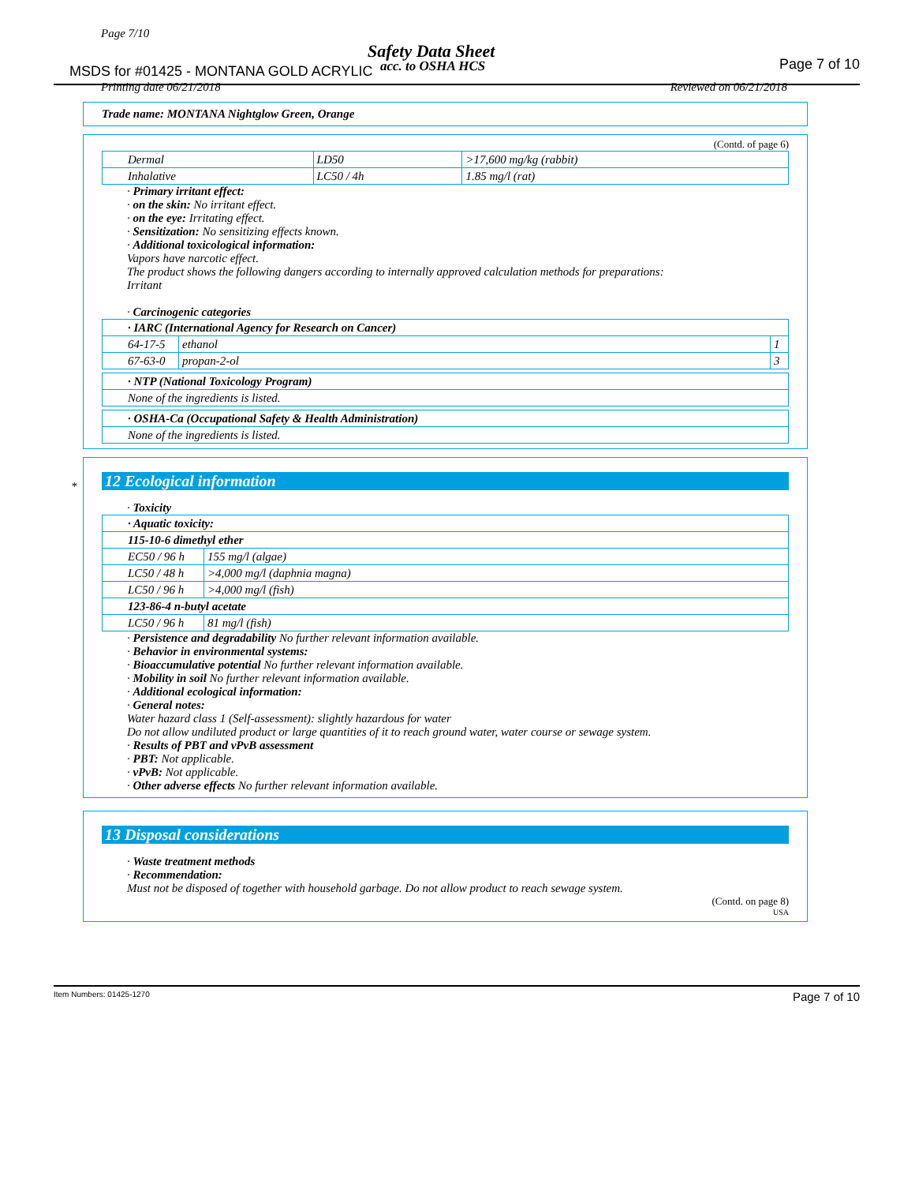Page 7/10
Safety Data Sheet
MSDS for #01425 - MONTANA GOLD ACRYLIC
acc. to OSHA HCS Page 7 of 10
Printing date 06/21/2018 Reviewed on 06/21/2018
Trade name: MONTANA Nightglow Green, Orange
(Contd. of page 6)
| Dermal | LD50 | >17,600 mg/kg (rabbit) |
| Inhalative | LC50 / 4h | 1.85 mg/l (rat) |
· Primary irritant effect:
· on the skin: No irritant effect.
· on the eye: Irritating effect.
· Sensitization: No sensitizing effects known.
· Additional toxicological information:
Vapors have narcotic effect.
The product shows the following dangers according to internally approved calculation methods for preparations:
Irritant
· Carcinogenic categories
| · IARC (International Agency for Research on Cancer) | | |
| 64-17-5 | ethanol | 1 |
| 67-63-0 | propan-2-ol | 3 |
| · NTP (National Toxicology Program) |
| None of the ingredients is listed. |
| · OSHA-Ca (Occupational Safety & Health Administration) |
| None of the ingredients is listed. |
*
12 Ecological information
· Toxicity
| · Aquatic toxicity: | |
| 115-10-6 dimethyl ether | |
| EC50 / 96 h | 155 mg/l (algae) |
| LC50 / 48 h | >4,000 mg/l (daphnia magna) |
| LC50 / 96 h | >4,000 mg/l (fish) |
| 123-86-4 n-butyl acetate | |
| LC50 / 96 h | 81 mg/l (fish) |
· Persistence and degradability No further relevant information available.
· Behavior in environmental systems:
· Bioaccumulative potential No further relevant information available.
· Mobility in soil No further relevant information available.
· Additional ecological information:
· General notes:
Water hazard class 1 (Self-assessment): slightly hazardous for water
Do not allow undiluted product or large quantities of it to reach ground water, water course or sewage system.
· Results of PBT and vPvB assessment
· PBT: Not applicable.
· vPvB: Not applicable.
· Other adverse effects No further relevant information available.
13 Disposal considerations
· Waste treatment methods
· Recommendation:
Must not be disposed of together with household garbage. Do not allow product to reach sewage system.
(Contd. on page 8)
USA
Item Numbers: 01425-1270 Page 7 of 10